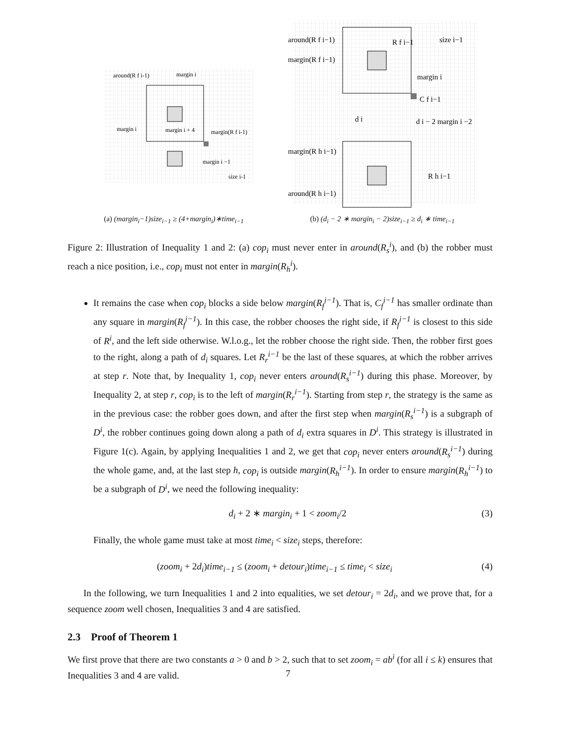around(R f i-1)
margin i
margin(R f i-1)
margin i
margin i + 4
margin i −1
size i-1
(a) (margin<sub>i</sub>−1)size<sub>i−1</sub> ≥ (4+margin<sub>i</sub>)∗time<sub>i−1</sub>
around(R f i−1)
margin(R f i−1)
R f i−1
size i−1
margin i
C f i−1
d i
d i − 2 margin i −2
margin(R h i−1)
R h i−1
around(R h i−1)
(b) (d<sub>i</sub> − 2 ∗ margin<sub>i</sub> − 2)size<sub>i−1</sub> ≥ d<sub>i</sub> ∗ time<sub>i−1</sub>
Figure 2: Illustration of Inequality 1 and 2: (a) cop<sub>i</sub> must never enter in around(R<sub>s</sub><sup>i</sup>), and (b) the robber must reach a nice position, i.e., cop<sub>i</sub> must not enter in margin(R<sub>h</sub><sup>i</sup>).
It remains the case when cop<sub>i</sub> blocks a side below margin(R<sub>f</sub><sup>i−1</sup>). That is, C<sub>f</sub><sup>i−1</sup> has smaller ordinate than any square in margin(R<sub>f</sub><sup>i−1</sup>). In this case, the robber chooses the right side, if R<sub>f</sub><sup>i−1</sup> is closest to this side of R<sup>i</sup>, and the left side otherwise. W.l.o.g., let the robber choose the right side. Then, the robber first goes to the right, along a path of d<sub>i</sub> squares. Let R<sub>r</sub><sup>i−1</sup> be the last of these squares, at which the robber arrives at step r. Note that, by Inequality 1, cop<sub>i</sub> never enters around(R<sub>s</sub><sup>i−1</sup>) during this phase. Moreover, by Inequality 2, at step r, cop<sub>i</sub> is to the left of margin(R<sub>r</sub><sup>i−1</sup>). Starting from step r, the strategy is the same as in the previous case: the robber goes down, and after the first step when margin(R<sub>s</sub><sup>i−1</sup>) is a subgraph of D<sup>i</sup>, the robber continues going down along a path of d<sub>i</sub> extra squares in D<sup>i</sup>. This strategy is illustrated in Figure 1(c). Again, by applying Inequalities 1 and 2, we get that cop<sub>i</sub> never enters around(R<sub>s</sub><sup>i−1</sup>) during the whole game, and, at the last step h, cop<sub>i</sub> is outside margin(R<sub>h</sub><sup>i−1</sup>). In order to ensure margin(R<sub>h</sub><sup>i−1</sup>) to be a subgraph of D<sup>i</sup>, we need the following inequality:
d<sub>i</sub> + 2 ∗ margin<sub>i</sub> + 1 < zoom<sub>i</sub>/2 (3)
Finally, the whole game must take at most time<sub>i</sub> < size<sub>i</sub> steps, therefore:
(zoom<sub>i</sub> + 2d<sub>i</sub>)time<sub>i−1</sub> ≤ (zoom<sub>i</sub> + detour<sub>i</sub>)time<sub>i−1</sub> ≤ time<sub>i</sub> < size<sub>i</sub> (4)
In the following, we turn Inequalities 1 and 2 into equalities, we set detour<sub>i</sub> = 2d<sub>i</sub>, and we prove that, for a sequence zoom well chosen, Inequalities 3 and 4 are satisfied.
2.3 Proof of Theorem 1
We first prove that there are two constants a > 0 and b > 2, such that to set zoom<sub>i</sub> = ab<sup>i</sup> (for all i ≤ k) ensures that Inequalities 3 and 4 are valid.
7